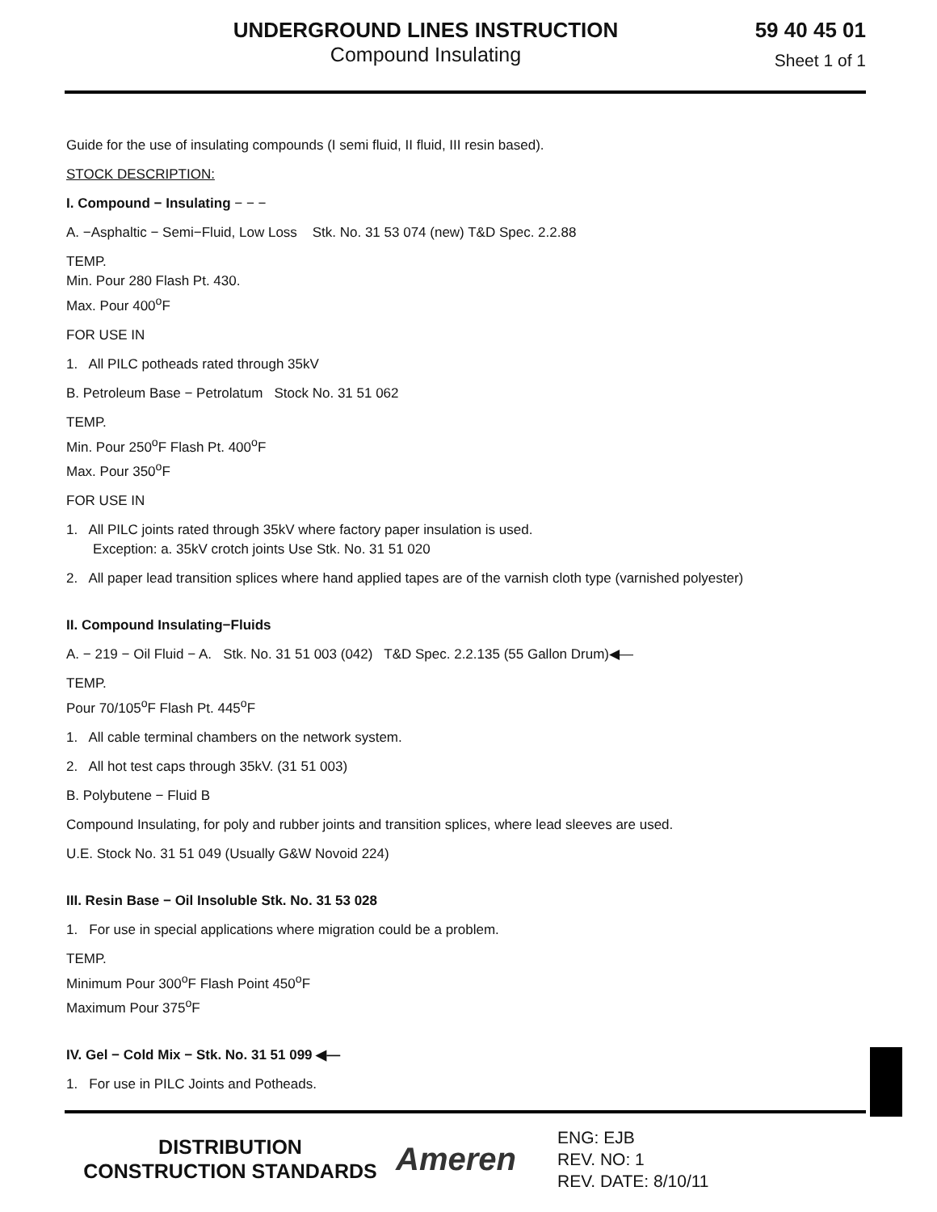UNDERGROUND LINES INSTRUCTION
Compound Insulating
59 40 45 01
Sheet 1 of 1
Guide for the use of insulating compounds (I semi fluid, II fluid, III resin based).
STOCK DESCRIPTION:
I. Compound − Insulating − − −
A. −Asphaltic − Semi−Fluid, Low Loss Stk. No. 31 53 074 (new) T&D Spec. 2.2.88
TEMP.
Min. Pour 280 Flash Pt. 430.
Max. Pour 400<sup>o</sup>F
FOR USE IN
1. All PILC potheads rated through 35kV
B. Petroleum Base − Petrolatum Stock No. 31 51 062
TEMP.
Min. Pour 250<sup>o</sup>F Flash Pt. 400<sup>o</sup>F
Max. Pour 350<sup>o</sup>F
FOR USE IN
1. All PILC joints rated through 35kV where factory paper insulation is used.
Exception: a. 35kV crotch joints Use Stk. No. 31 51 020
2. All paper lead transition splices where hand applied tapes are of the varnish cloth type (varnished polyester)
II. Compound Insulating−Fluids
A. − 219 − Oil Fluid − A. Stk. No. 31 51 003 (042) T&D Spec. 2.2.135 (55 Gallon Drum)◀—
TEMP.
Pour 70/105<sup>o</sup>F Flash Pt. 445<sup>o</sup>F
1. All cable terminal chambers on the network system.
2. All hot test caps through 35kV. (31 51 003)
B. Polybutene − Fluid B
Compound Insulating, for poly and rubber joints and transition splices, where lead sleeves are used.
U.E. Stock No. 31 51 049 (Usually G&W Novoid 224)
III. Resin Base − Oil Insoluble Stk. No. 31 53 028
1. For use in special applications where migration could be a problem.
TEMP.
Minimum Pour 300<sup>o</sup>F Flash Point 450<sup>o</sup>F
Maximum Pour 375<sup>o</sup>F
IV. Gel − Cold Mix − Stk. No. 31 51 099 ◀—
1. For use in PILC Joints and Potheads.
DISTRIBUTION
CONSTRUCTION STANDARDS
Ameren
ENG: EJB
REV. NO: 1
REV. DATE: 8/10/11